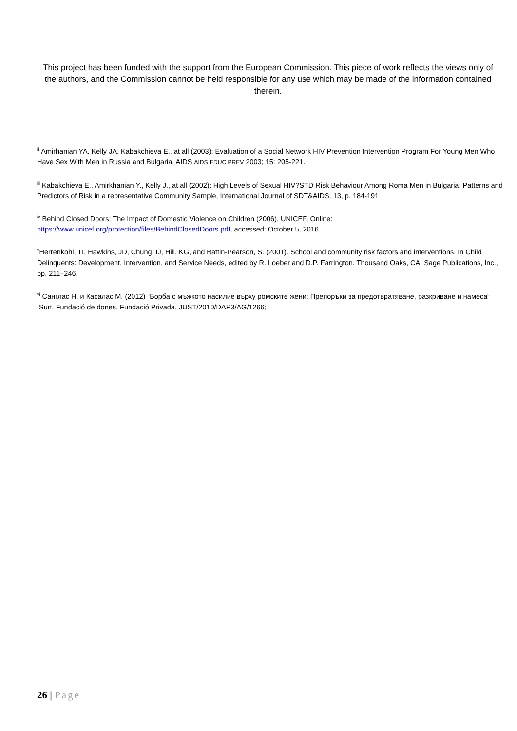This project has been funded with the support from the European Commission. This piece of work reflects the views only of the authors, and the Commission cannot be held responsible for any use which may be made of the information contained therein.
<sup>ii</sup> Amirhanian YA, Kelly JA, Kabakchieva E., at all (2003): Evaluation of a Social Network HIV Prevention Intervention Program For Young Men Who Have Sex With Men in Russia and Bulgaria. AIDS AIDS EDUC PREV 2003; 15: 205-221.
<sup>iii</sup> Kabakchieva E., Amirkhanian Y., Kelly J., at all (2002): High Levels of Sexual HIV?STD Risk Behaviour Among Roma Men in Bulgaria: Patterns and Predictors of Risk in a representative Community Sample, International Journal of SDT&AIDS, 13, p. 184-191
<sup>iv</sup> Behind Closed Doors: The Impact of Domestic Violence on Children (2006), UNICEF, Online: https://www.unicef.org/protection/files/BehindClosedDoors.pdf, accessed: October 5, 2016
<sup>v</sup> Herrenkohl, TI, Hawkins, JD, Chung, IJ, Hill, KG, and Battin-Pearson, S. (2001). School and community risk factors and interventions. In Child Delinquents: Development, Intervention, and Service Needs, edited by R. Loeber and D.P. Farrington. Thousand Oaks, CA: Sage Publications, Inc., pp. 211–246.
<sup>vi</sup> Санглас Н. и Касалас М. (2012) “Борба с мъжкото насилие върху ромските жени: Препоръки за предотвратяване, разкриване и намеса“ ,Surt. Fundació de dones. Fundació Privada, JUST/2010/DAP3/AG/1266;
26 | Page